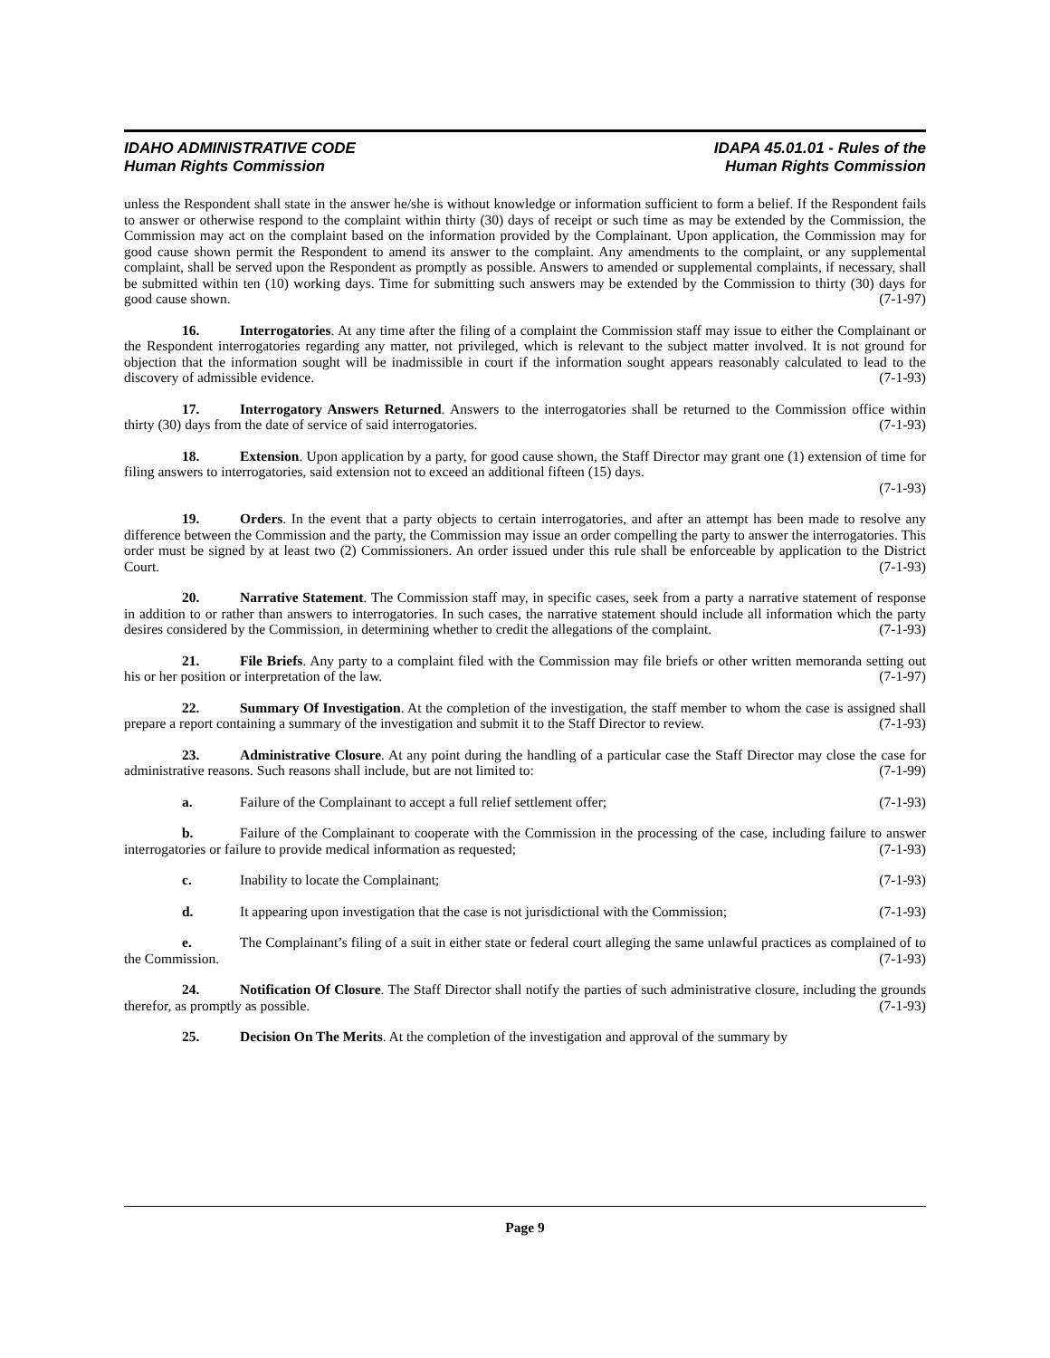IDAHO ADMINISTRATIVE CODE
Human Rights Commission
IDAPA 45.01.01 - Rules of the
Human Rights Commission
unless the Respondent shall state in the answer he/she is without knowledge or information sufficient to form a belief. If the Respondent fails to answer or otherwise respond to the complaint within thirty (30) days of receipt or such time as may be extended by the Commission, the Commission may act on the complaint based on the information provided by the Complainant. Upon application, the Commission may for good cause shown permit the Respondent to amend its answer to the complaint. Any amendments to the complaint, or any supplemental complaint, shall be served upon the Respondent as promptly as possible. Answers to amended or supplemental complaints, if necessary, shall be submitted within ten (10) working days. Time for submitting such answers may be extended by the Commission to thirty (30) days for good cause shown. (7-1-97)
16. Interrogatories. At any time after the filing of a complaint the Commission staff may issue to either the Complainant or the Respondent interrogatories regarding any matter, not privileged, which is relevant to the subject matter involved. It is not ground for objection that the information sought will be inadmissible in court if the information sought appears reasonably calculated to lead to the discovery of admissible evidence. (7-1-93)
17. Interrogatory Answers Returned. Answers to the interrogatories shall be returned to the Commission office within thirty (30) days from the date of service of said interrogatories. (7-1-93)
18. Extension. Upon application by a party, for good cause shown, the Staff Director may grant one (1) extension of time for filing answers to interrogatories, said extension not to exceed an additional fifteen (15) days.
(7-1-93)
19. Orders. In the event that a party objects to certain interrogatories, and after an attempt has been made to resolve any difference between the Commission and the party, the Commission may issue an order compelling the party to answer the interrogatories. This order must be signed by at least two (2) Commissioners. An order issued under this rule shall be enforceable by application to the District Court. (7-1-93)
20. Narrative Statement. The Commission staff may, in specific cases, seek from a party a narrative statement of response in addition to or rather than answers to interrogatories. In such cases, the narrative statement should include all information which the party desires considered by the Commission, in determining whether to credit the allegations of the complaint. (7-1-93)
21. File Briefs. Any party to a complaint filed with the Commission may file briefs or other written memoranda setting out his or her position or interpretation of the law. (7-1-97)
22. Summary Of Investigation. At the completion of the investigation, the staff member to whom the case is assigned shall prepare a report containing a summary of the investigation and submit it to the Staff Director to review. (7-1-93)
23. Administrative Closure. At any point during the handling of a particular case the Staff Director may close the case for administrative reasons. Such reasons shall include, but are not limited to: (7-1-99)
a. Failure of the Complainant to accept a full relief settlement offer; (7-1-93)
b. Failure of the Complainant to cooperate with the Commission in the processing of the case, including failure to answer interrogatories or failure to provide medical information as requested; (7-1-93)
c. Inability to locate the Complainant; (7-1-93)
d. It appearing upon investigation that the case is not jurisdictional with the Commission; (7-1-93)
e. The Complainant’s filing of a suit in either state or federal court alleging the same unlawful practices as complained of to the Commission. (7-1-93)
24. Notification Of Closure. The Staff Director shall notify the parties of such administrative closure, including the grounds therefor, as promptly as possible. (7-1-93)
25. Decision On The Merits. At the completion of the investigation and approval of the summary by
Page 9